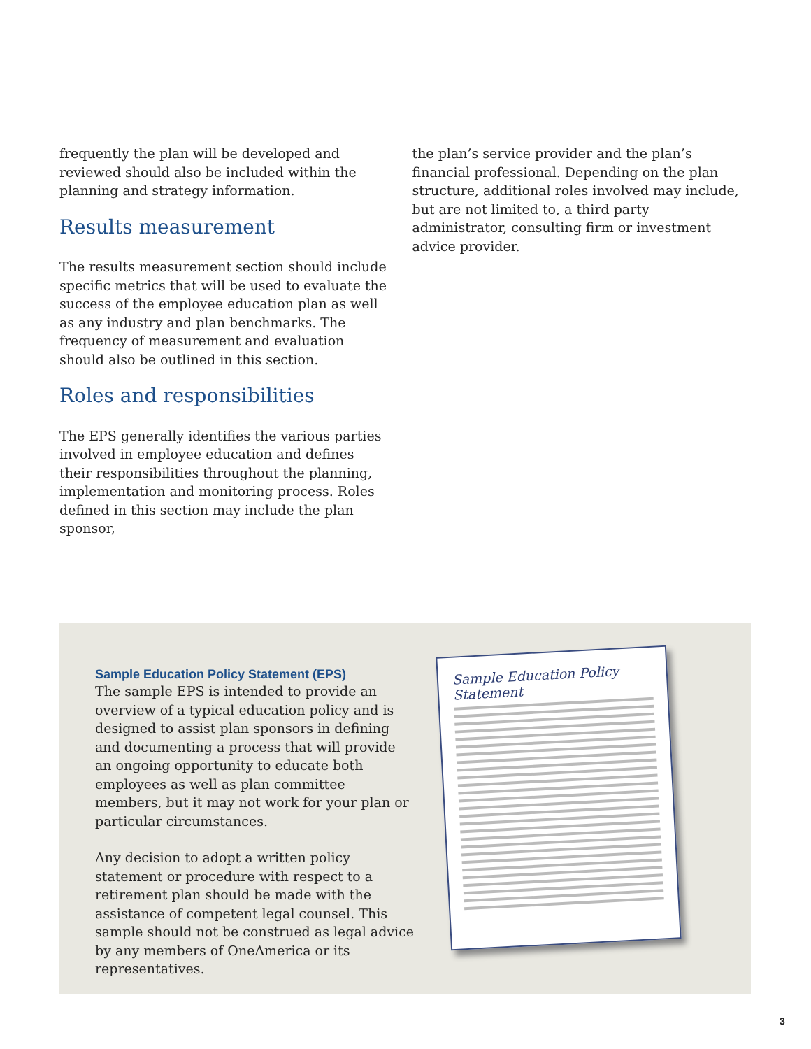frequently the plan will be developed and reviewed should also be included within the planning and strategy information.
Results measurement
The results measurement section should include specific metrics that will be used to evaluate the success of the employee education plan as well as any industry and plan benchmarks. The frequency of measurement and evaluation should also be outlined in this section.
Roles and responsibilities
The EPS generally identifies the various parties involved in employee education and defines their responsibilities throughout the planning, implementation and monitoring process. Roles defined in this section may include the plan sponsor,
the plan’s service provider and the plan’s financial professional. Depending on the plan structure, additional roles involved may include, but are not limited to, a third party administrator, consulting firm or investment advice provider.
Sample Education Policy Statement (EPS)
The sample EPS is intended to provide an overview of a typical education policy and is designed to assist plan sponsors in defining and documenting a process that will provide an ongoing opportunity to educate both employees as well as plan committee members, but it may not work for your plan or particular circumstances.
Any decision to adopt a written policy statement or procedure with respect to a retirement plan should be made with the assistance of competent legal counsel. This sample should not be construed as legal advice by any members of OneAmerica or its representatives.
Sample Education Policy Statement
3